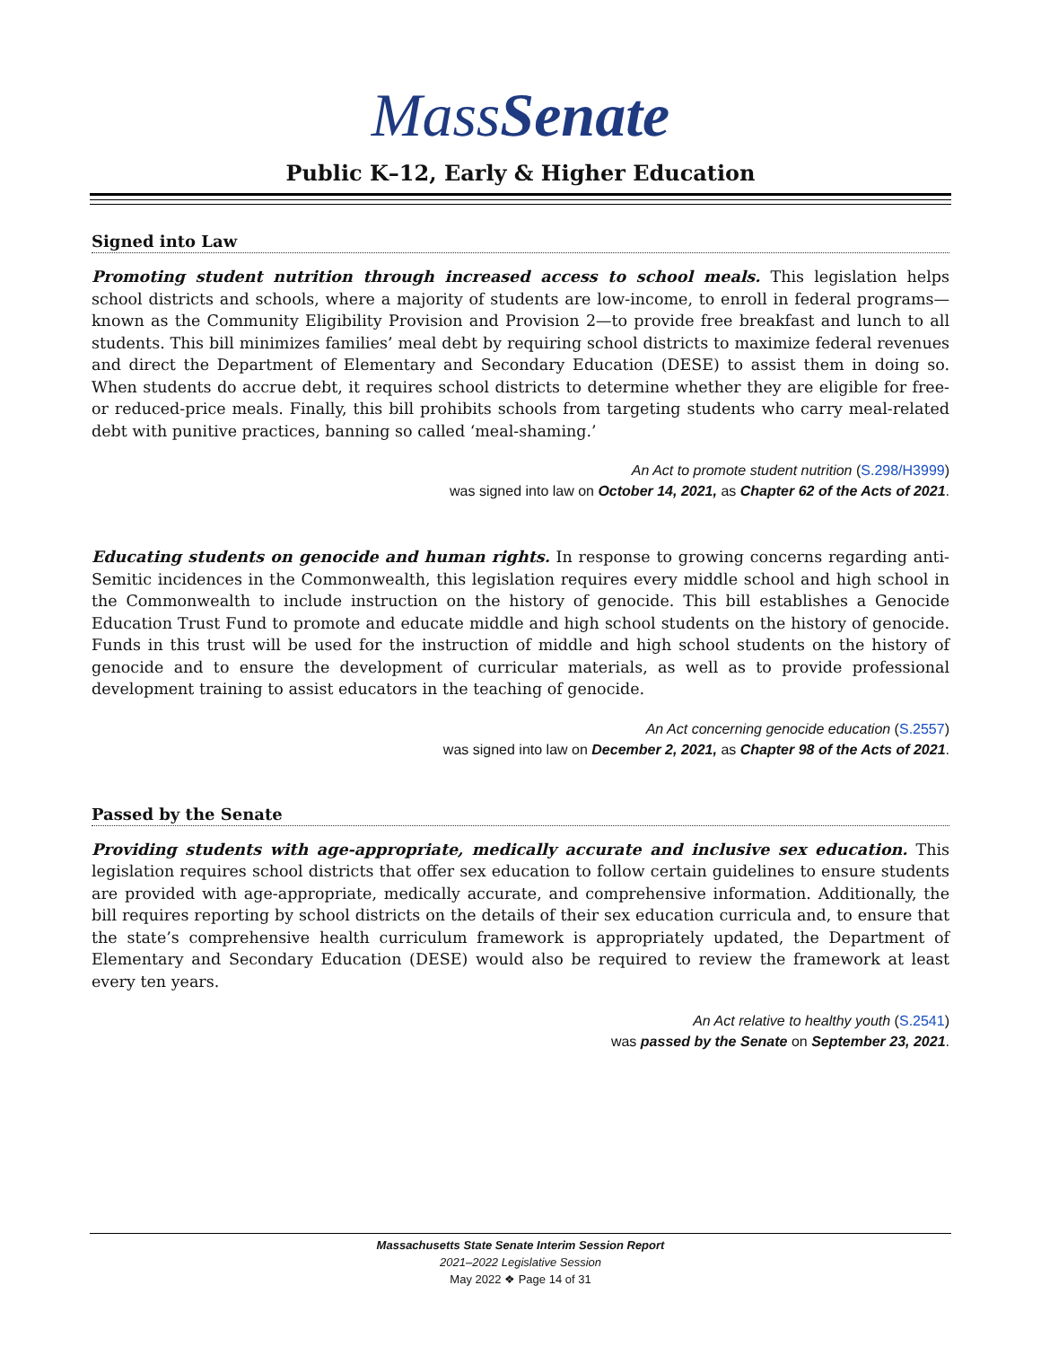MassSenate
Public K–12, Early & Higher Education
Signed into Law
Promoting student nutrition through increased access to school meals. This legislation helps school districts and schools, where a majority of students are low-income, to enroll in federal programs—known as the Community Eligibility Provision and Provision 2—to provide free breakfast and lunch to all students. This bill minimizes families’ meal debt by requiring school districts to maximize federal revenues and direct the Department of Elementary and Secondary Education (DESE) to assist them in doing so. When students do accrue debt, it requires school districts to determine whether they are eligible for free- or reduced-price meals. Finally, this bill prohibits schools from targeting students who carry meal-related debt with punitive practices, banning so called ‘meal-shaming.’
An Act to promote student nutrition (S.298/H3999)
was signed into law on October 14, 2021, as Chapter 62 of the Acts of 2021.
Educating students on genocide and human rights. In response to growing concerns regarding anti-Semitic incidences in the Commonwealth, this legislation requires every middle school and high school in the Commonwealth to include instruction on the history of genocide. This bill establishes a Genocide Education Trust Fund to promote and educate middle and high school students on the history of genocide. Funds in this trust will be used for the instruction of middle and high school students on the history of genocide and to ensure the development of curricular materials, as well as to provide professional development training to assist educators in the teaching of genocide.
An Act concerning genocide education (S.2557)
was signed into law on December 2, 2021, as Chapter 98 of the Acts of 2021.
Passed by the Senate
Providing students with age-appropriate, medically accurate and inclusive sex education. This legislation requires school districts that offer sex education to follow certain guidelines to ensure students are provided with age-appropriate, medically accurate, and comprehensive information. Additionally, the bill requires reporting by school districts on the details of their sex education curricula and, to ensure that the state’s comprehensive health curriculum framework is appropriately updated, the Department of Elementary and Secondary Education (DESE) would also be required to review the framework at least every ten years.
An Act relative to healthy youth (S.2541)
was passed by the Senate on September 23, 2021.
Massachusetts State Senate Interim Session Report
2021–2022 Legislative Session
May 2022 ❖ Page 14 of 31